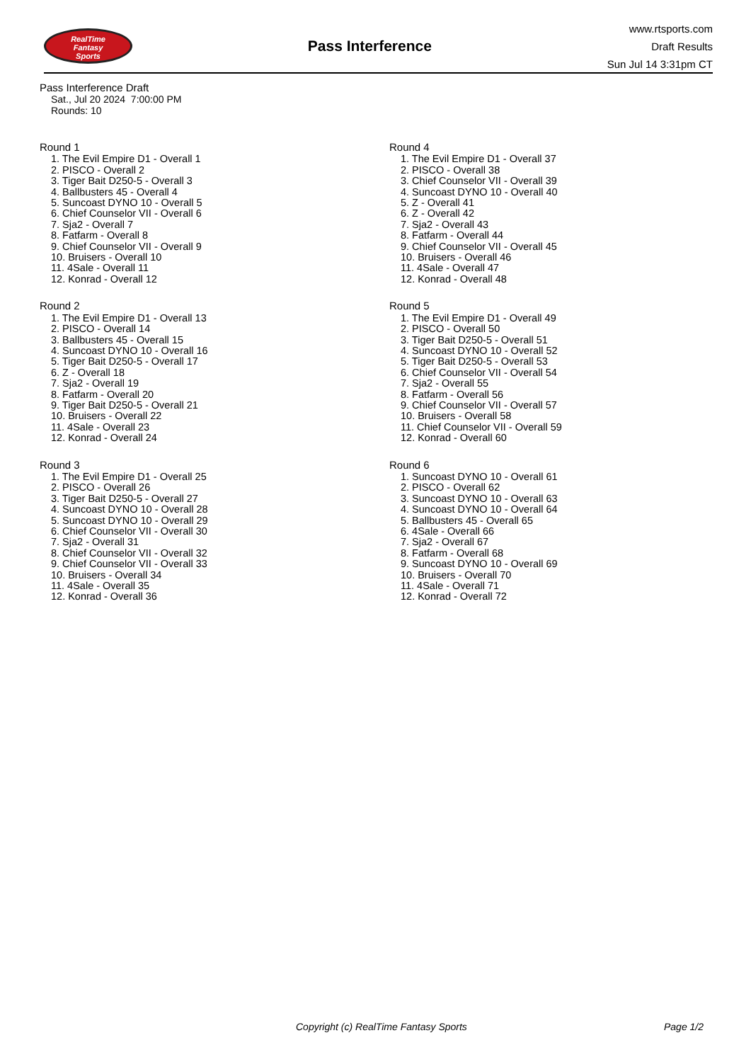RealTime
Fantasy
Sports
Pass Interference
www.rtsports.com
Draft Results
Sun Jul 14 3:31pm CT
Pass Interference Draft
Sat., Jul 20 2024 7:00:00 PM
Rounds: 10
Round 1
1. The Evil Empire D1 - Overall 1
2. PISCO - Overall 2
3. Tiger Bait D250-5 - Overall 3
4. Ballbusters 45 - Overall 4
5. Suncoast DYNO 10 - Overall 5
6. Chief Counselor VII - Overall 6
7. Sja2 - Overall 7
8. Fatfarm - Overall 8
9. Chief Counselor VII - Overall 9
10. Bruisers - Overall 10
11. 4Sale - Overall 11
12. Konrad - Overall 12
Round 2
1. The Evil Empire D1 - Overall 13
2. PISCO - Overall 14
3. Ballbusters 45 - Overall 15
4. Suncoast DYNO 10 - Overall 16
5. Tiger Bait D250-5 - Overall 17
6. Z - Overall 18
7. Sja2 - Overall 19
8. Fatfarm - Overall 20
9. Tiger Bait D250-5 - Overall 21
10. Bruisers - Overall 22
11. 4Sale - Overall 23
12. Konrad - Overall 24
Round 3
1. The Evil Empire D1 - Overall 25
2. PISCO - Overall 26
3. Tiger Bait D250-5 - Overall 27
4. Suncoast DYNO 10 - Overall 28
5. Suncoast DYNO 10 - Overall 29
6. Chief Counselor VII - Overall 30
7. Sja2 - Overall 31
8. Chief Counselor VII - Overall 32
9. Chief Counselor VII - Overall 33
10. Bruisers - Overall 34
11. 4Sale - Overall 35
12. Konrad - Overall 36
Round 4
1. The Evil Empire D1 - Overall 37
2. PISCO - Overall 38
3. Chief Counselor VII - Overall 39
4. Suncoast DYNO 10 - Overall 40
5. Z - Overall 41
6. Z - Overall 42
7. Sja2 - Overall 43
8. Fatfarm - Overall 44
9. Chief Counselor VII - Overall 45
10. Bruisers - Overall 46
11. 4Sale - Overall 47
12. Konrad - Overall 48
Round 5
1. The Evil Empire D1 - Overall 49
2. PISCO - Overall 50
3. Tiger Bait D250-5 - Overall 51
4. Suncoast DYNO 10 - Overall 52
5. Tiger Bait D250-5 - Overall 53
6. Chief Counselor VII - Overall 54
7. Sja2 - Overall 55
8. Fatfarm - Overall 56
9. Chief Counselor VII - Overall 57
10. Bruisers - Overall 58
11. Chief Counselor VII - Overall 59
12. Konrad - Overall 60
Round 6
1. Suncoast DYNO 10 - Overall 61
2. PISCO - Overall 62
3. Suncoast DYNO 10 - Overall 63
4. Suncoast DYNO 10 - Overall 64
5. Ballbusters 45 - Overall 65
6. 4Sale - Overall 66
7. Sja2 - Overall 67
8. Fatfarm - Overall 68
9. Suncoast DYNO 10 - Overall 69
10. Bruisers - Overall 70
11. 4Sale - Overall 71
12. Konrad - Overall 72
Copyright (c) RealTime Fantasy Sports Page 1/2